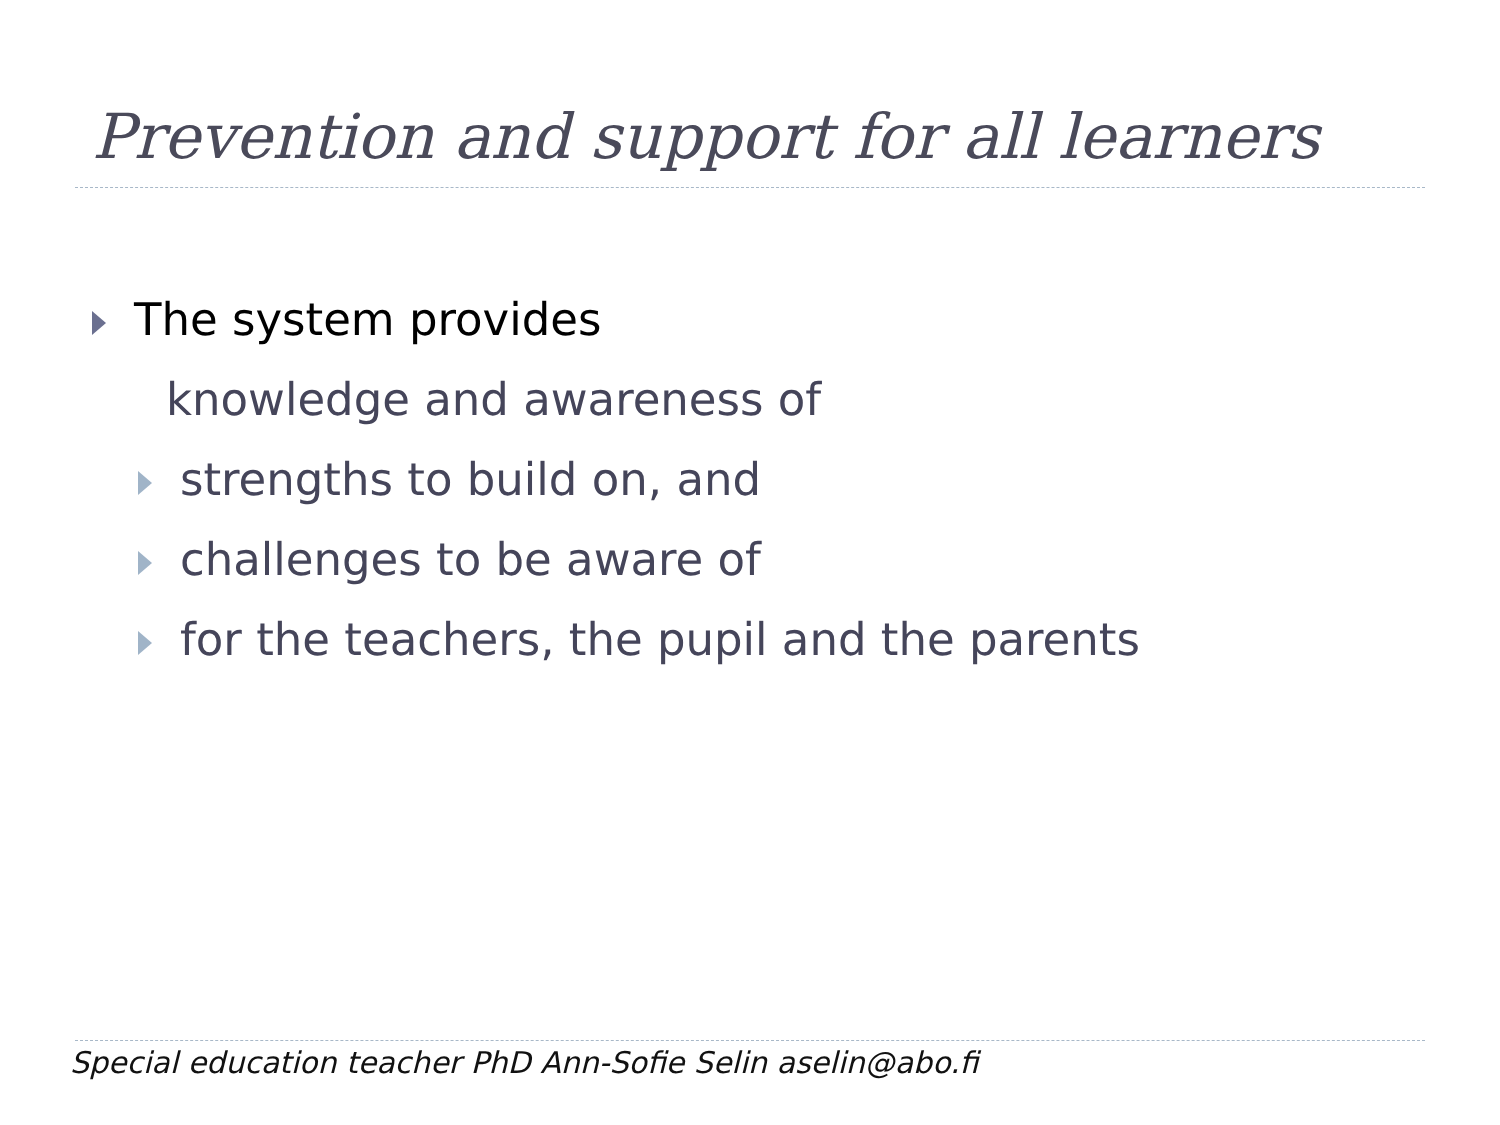Prevention and support for all learners
The system provides
knowledge and awareness of
strengths to build on, and
challenges to be aware of
for the teachers, the pupil and the parents
Special education teacher PhD Ann-Sofie Selin aselin@abo.fi